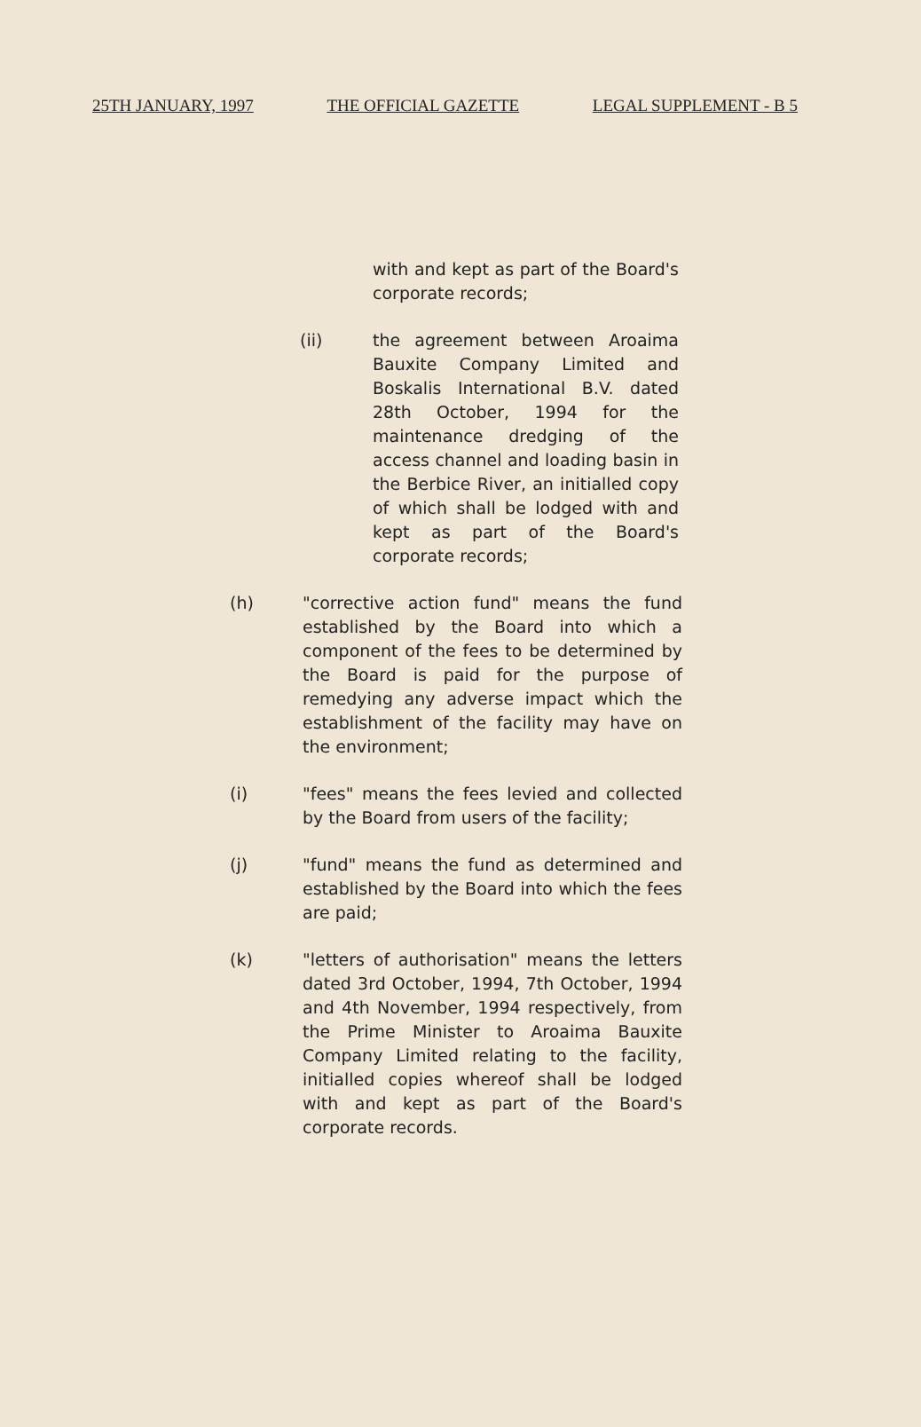25TH JANUARY, 1997 THE OFFICIAL GAZETTE LEGAL SUPPLEMENT - B 5
with and kept as part of the Board's corporate records;
(ii) the agreement between Aroaima Bauxite Company Limited and Boskalis International B.V. dated 28th October, 1994 for the maintenance dredging of the access channel and loading basin in the Berbice River, an initialled copy of which shall be lodged with and kept as part of the Board's corporate records;
(h) "corrective action fund" means the fund established by the Board into which a component of the fees to be determined by the Board is paid for the purpose of remedying any adverse impact which the establishment of the facility may have on the environment;
(i) "fees" means the fees levied and collected by the Board from users of the facility;
(j) "fund" means the fund as determined and established by the Board into which the fees are paid;
(k) "letters of authorisation" means the letters dated 3rd October, 1994, 7th October, 1994 and 4th November, 1994 respectively, from the Prime Minister to Aroaima Bauxite Company Limited relating to the facility, initialled copies whereof shall be lodged with and kept as part of the Board's corporate records.